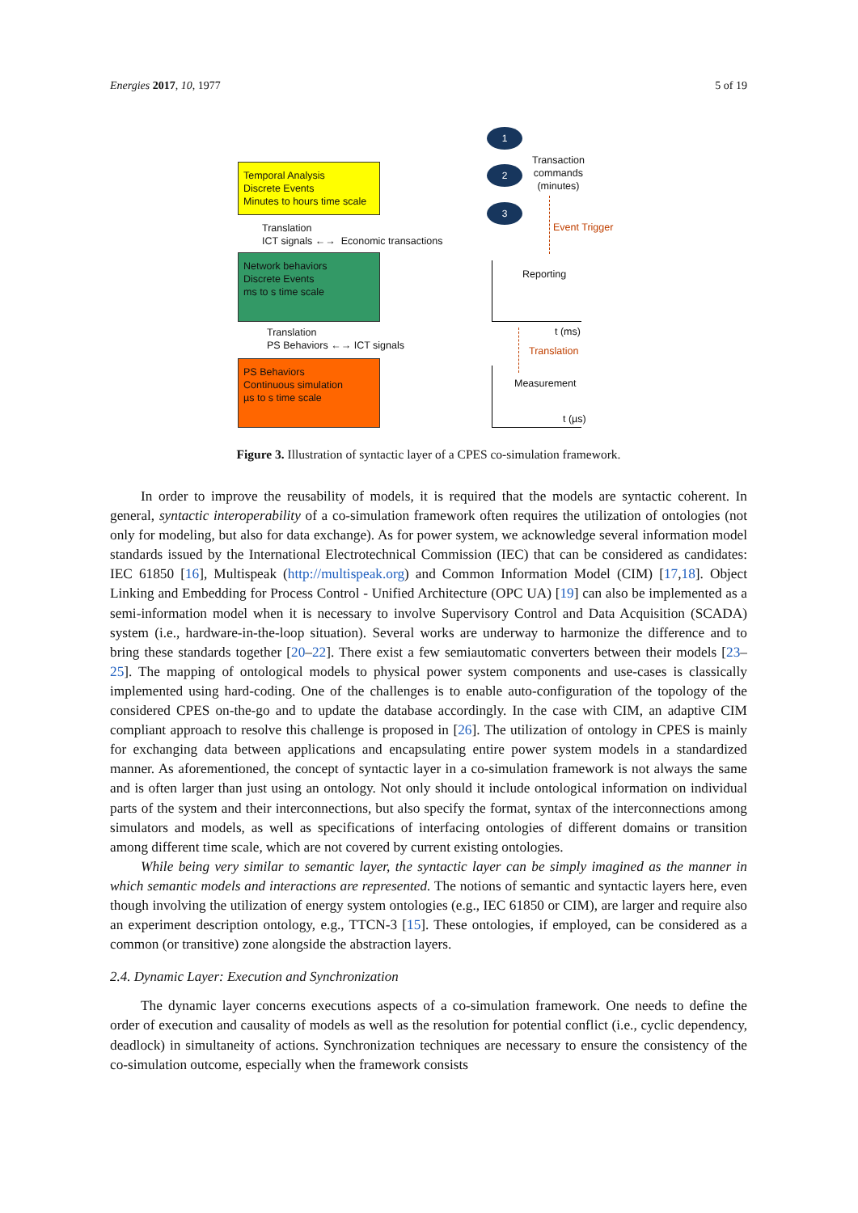Energies 2017, 10, 1977 5 of 19
Temporal Analysis
Discrete Events
Minutes to hours time scale
Translation
ICT signals ←→ Economic transactions
Network behaviors
Discrete Events
ms to s time scale
Translation
PS Behaviors ←→ ICT signals
PS Behaviors
Continuous simulation
µs to s time scale
1
2
3
Transaction
commands
(minutes)
Event Trigger
Reporting
t (ms)
Translation
Measurement
t (µs)
Figure 3. Illustration of syntactic layer of a CPES co-simulation framework.
In order to improve the reusability of models, it is required that the models are syntactic coherent. In general, syntactic interoperability of a co-simulation framework often requires the utilization of ontologies (not only for modeling, but also for data exchange). As for power system, we acknowledge several information model standards issued by the International Electrotechnical Commission (IEC) that can be considered as candidates: IEC 61850 [16], Multispeak (http://multispeak.org) and Common Information Model (CIM) [17,18]. Object Linking and Embedding for Process Control - Unified Architecture (OPC UA) [19] can also be implemented as a semi-information model when it is necessary to involve Supervisory Control and Data Acquisition (SCADA) system (i.e., hardware-in-the-loop situation). Several works are underway to harmonize the difference and to bring these standards together [20–22]. There exist a few semiautomatic converters between their models [23–25]. The mapping of ontological models to physical power system components and use-cases is classically implemented using hard-coding. One of the challenges is to enable auto-configuration of the topology of the considered CPES on-the-go and to update the database accordingly. In the case with CIM, an adaptive CIM compliant approach to resolve this challenge is proposed in [26]. The utilization of ontology in CPES is mainly for exchanging data between applications and encapsulating entire power system models in a standardized manner. As aforementioned, the concept of syntactic layer in a co-simulation framework is not always the same and is often larger than just using an ontology. Not only should it include ontological information on individual parts of the system and their interconnections, but also specify the format, syntax of the interconnections among simulators and models, as well as specifications of interfacing ontologies of different domains or transition among different time scale, which are not covered by current existing ontologies.
While being very similar to semantic layer, the syntactic layer can be simply imagined as the manner in which semantic models and interactions are represented. The notions of semantic and syntactic layers here, even though involving the utilization of energy system ontologies (e.g., IEC 61850 or CIM), are larger and require also an experiment description ontology, e.g., TTCN-3 [15]. These ontologies, if employed, can be considered as a common (or transitive) zone alongside the abstraction layers.
2.4. Dynamic Layer: Execution and Synchronization
The dynamic layer concerns executions aspects of a co-simulation framework. One needs to define the order of execution and causality of models as well as the resolution for potential conflict (i.e., cyclic dependency, deadlock) in simultaneity of actions. Synchronization techniques are necessary to ensure the consistency of the co-simulation outcome, especially when the framework consists